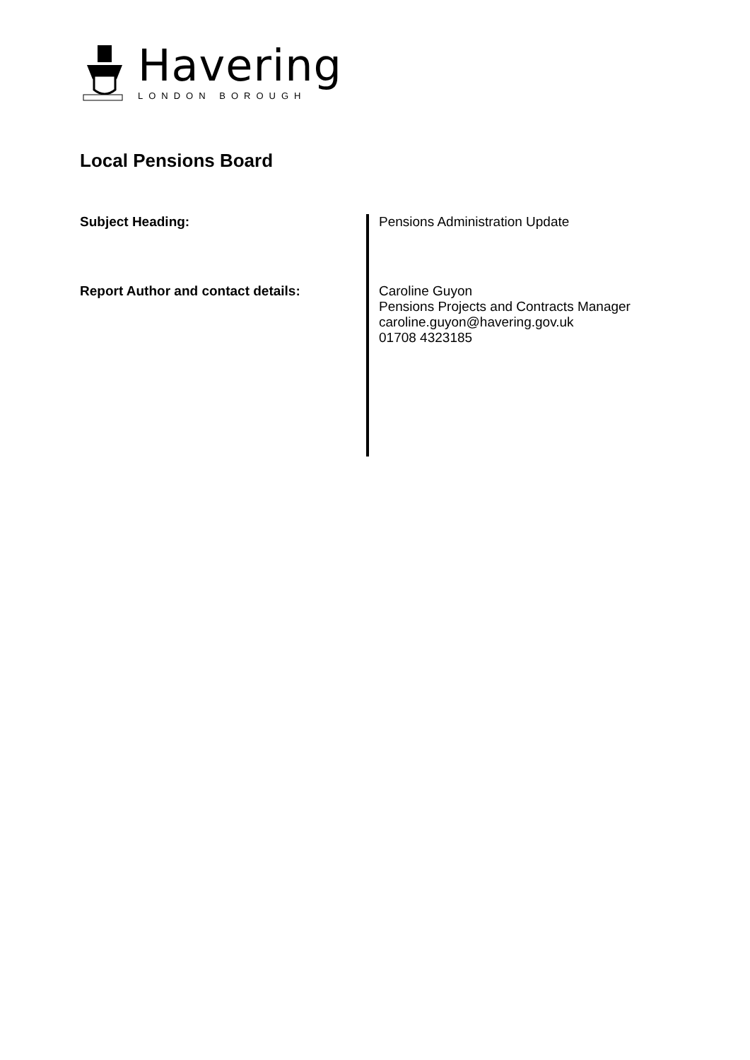Havering
LONDON BOROUGH
Local Pensions Board
| Subject Heading: | Pensions Administration Update |
| Report Author and contact details: | Caroline Guyon Pensions Projects and Contracts Manager caroline.guyon@havering.gov.uk 01708 4323185 |